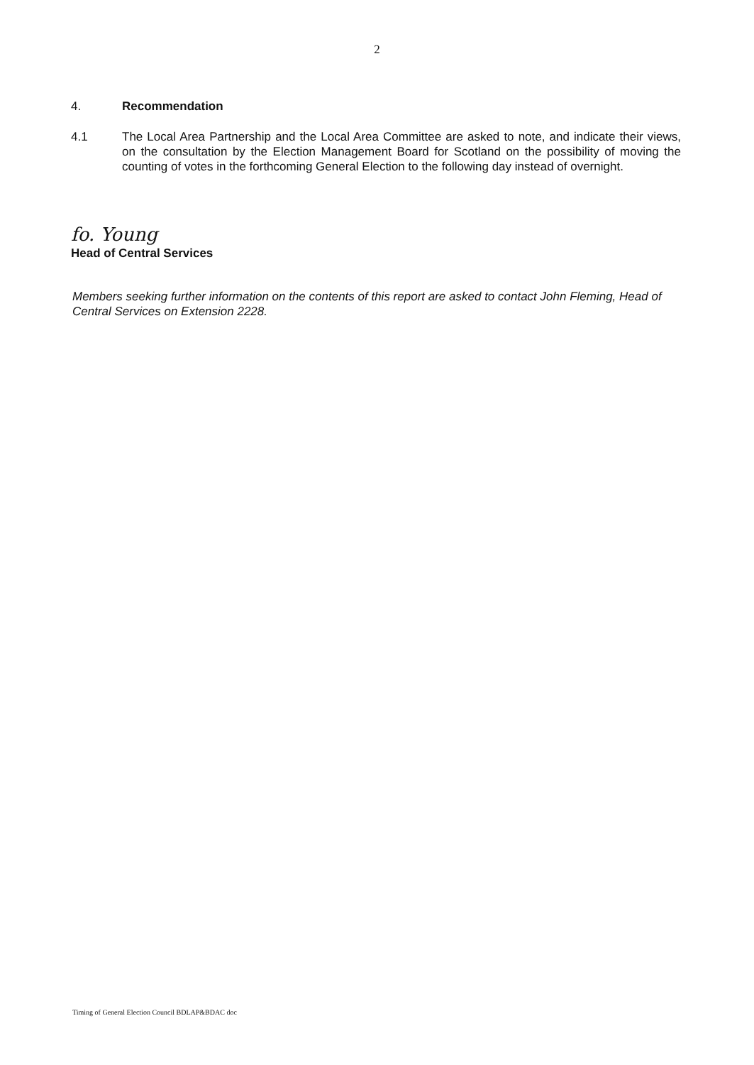2
4. Recommendation
4.1 The Local Area Partnership and the Local Area Committee are asked to note, and indicate their views, on the consultation by the Election Management Board for Scotland on the possibility of moving the counting of votes in the forthcoming General Election to the following day instead of overnight.
fo. Young
Head of Central Services
Members seeking further information on the contents of this report are asked to contact John Fleming, Head of Central Services on Extension 2228.
Timing of General Election Council BDLAP&BDAC doc